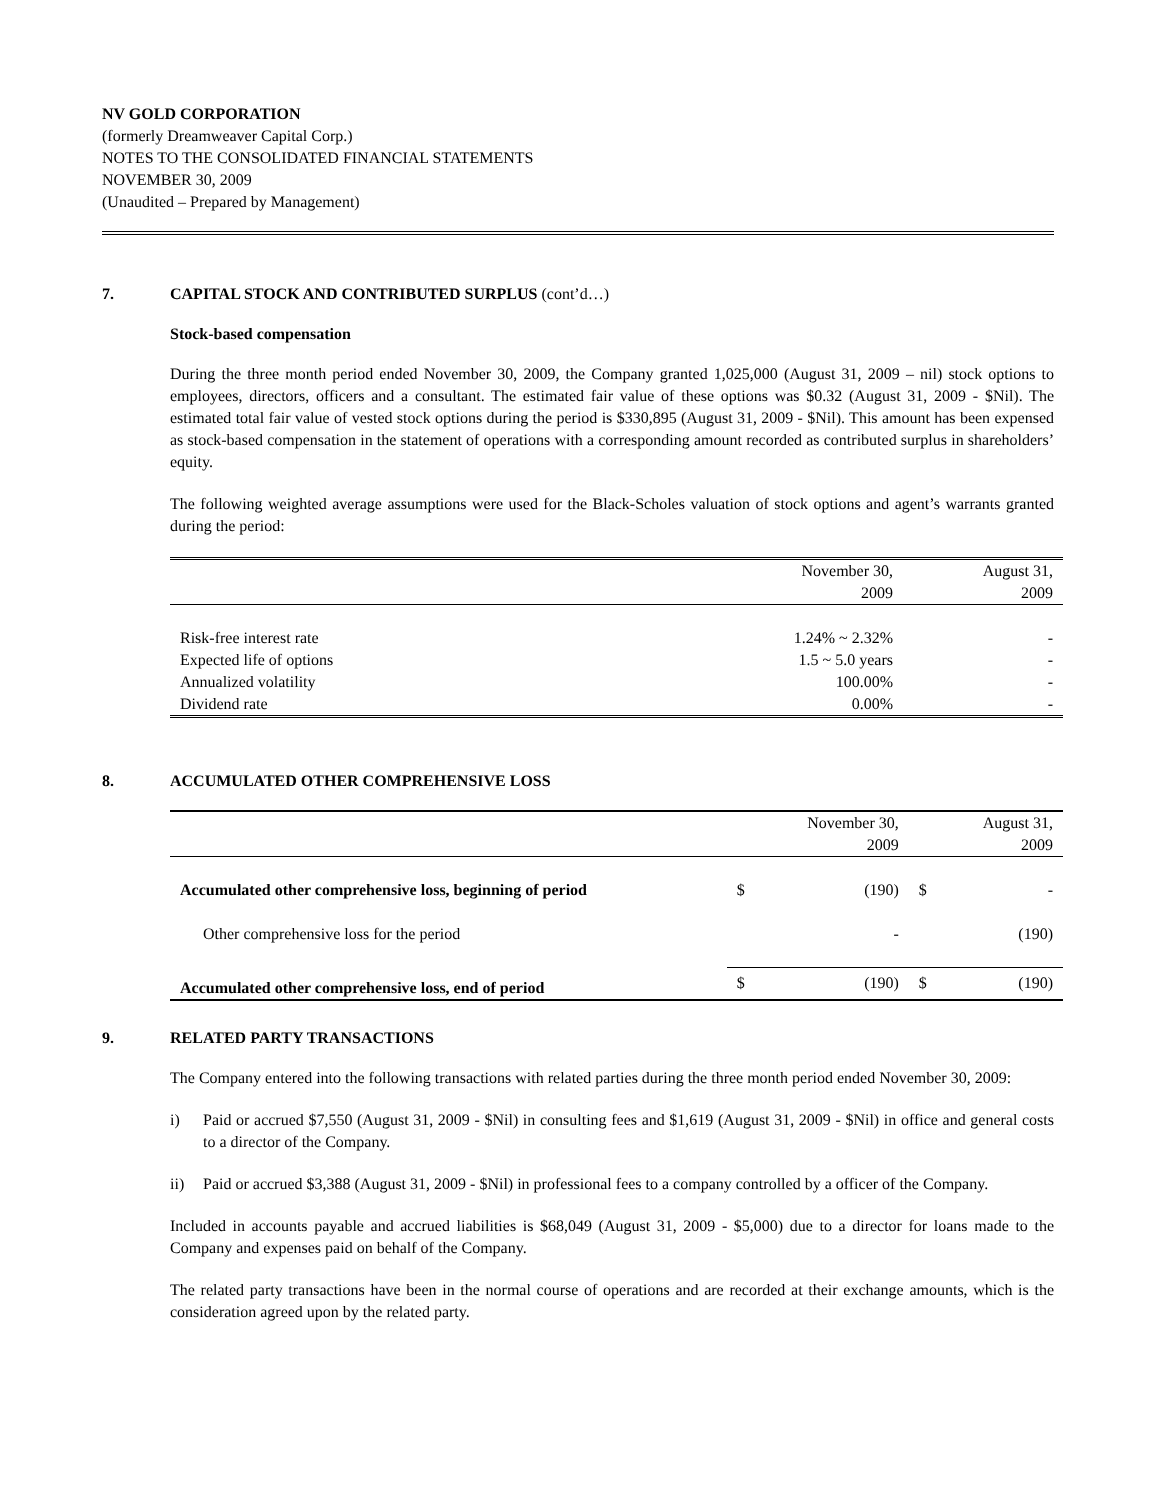NV GOLD CORPORATION
(formerly Dreamweaver Capital Corp.)
NOTES TO THE CONSOLIDATED FINANCIAL STATEMENTS
NOVEMBER 30, 2009
(Unaudited – Prepared by Management)
7. CAPITAL STOCK AND CONTRIBUTED SURPLUS (cont’d…)
Stock-based compensation
During the three month period ended November 30, 2009, the Company granted 1,025,000 (August 31, 2009 – nil) stock options to employees, directors, officers and a consultant. The estimated fair value of these options was $0.32 (August 31, 2009 - $Nil). The estimated total fair value of vested stock options during the period is $330,895 (August 31, 2009 - $Nil). This amount has been expensed as stock-based compensation in the statement of operations with a corresponding amount recorded as contributed surplus in shareholders’ equity.
The following weighted average assumptions were used for the Black-Scholes valuation of stock options and agent’s warrants granted during the period:
| | November 30, 2009 | August 31, 2009 |
| --- | --- | --- |
| Risk-free interest rate | 1.24% ~ 2.32% | - |
| Expected life of options | 1.5 ~ 5.0 years | - |
| Annualized volatility | 100.00% | - |
| Dividend rate | 0.00% | - |
8. ACCUMULATED OTHER COMPREHENSIVE LOSS
| | | November 30, 2009 | | August 31, 2009 |
| --- | --- | --- | --- | --- |
| Accumulated other comprehensive loss, beginning of period | $ | (190) | $ | - |
| Other comprehensive loss for the period | | - | | (190) |
| Accumulated other comprehensive loss, end of period | $ | (190) | $ | (190) |
9. RELATED PARTY TRANSACTIONS
The Company entered into the following transactions with related parties during the three month period ended November 30, 2009:
i) Paid or accrued $7,550 (August 31, 2009 - $Nil) in consulting fees and $1,619 (August 31, 2009 - $Nil) in office and general costs to a director of the Company.
ii) Paid or accrued $3,388 (August 31, 2009 - $Nil) in professional fees to a company controlled by a officer of the Company.
Included in accounts payable and accrued liabilities is $68,049 (August 31, 2009 - $5,000) due to a director for loans made to the Company and expenses paid on behalf of the Company.
The related party transactions have been in the normal course of operations and are recorded at their exchange amounts, which is the consideration agreed upon by the related party.